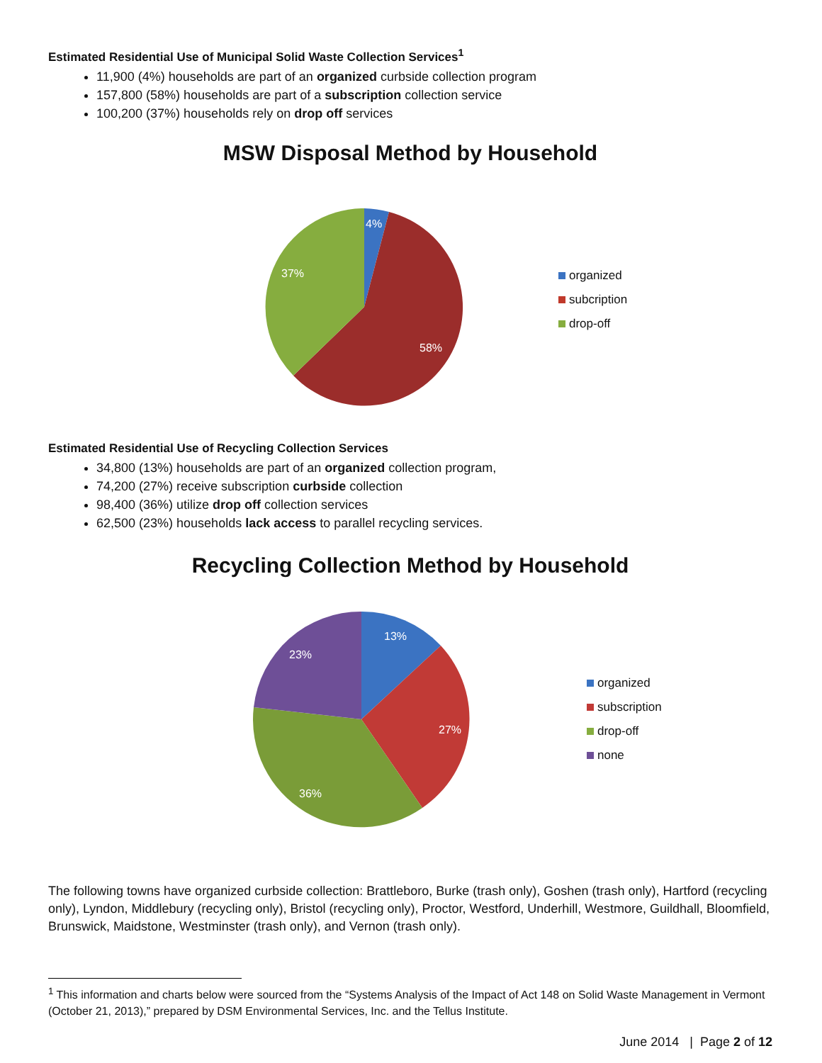Estimated Residential Use of Municipal Solid Waste Collection Services<sup>1</sup>
11,900 (4%) households are part of an organized curbside collection program
157,800 (58%) households are part of a subscription collection service
100,200 (37%) households rely on drop off services
MSW Disposal Method by Household
4%
58%
37%
organized
subcription
drop-off
Estimated Residential Use of Recycling Collection Services
34,800 (13%) households are part of an organized collection program,
74,200 (27%) receive subscription curbside collection
98,400 (36%) utilize drop off collection services
62,500 (23%) households lack access to parallel recycling services.
Recycling Collection Method by Household
13%
27%
36%
23%
organized
subscription
drop-off
none
The following towns have organized curbside collection: Brattleboro, Burke (trash only), Goshen (trash only), Hartford (recycling only), Lyndon, Middlebury (recycling only), Bristol (recycling only), Proctor, Westford, Underhill, Westmore, Guildhall, Bloomfield, Brunswick, Maidstone, Westminster (trash only), and Vernon (trash only).
<sup>1</sup> This information and charts below were sourced from the “Systems Analysis of the Impact of Act 148 on Solid Waste Management in Vermont (October 21, 2013),” prepared by DSM Environmental Services, Inc. and the Tellus Institute.
June 2014 | Page 2 of 12